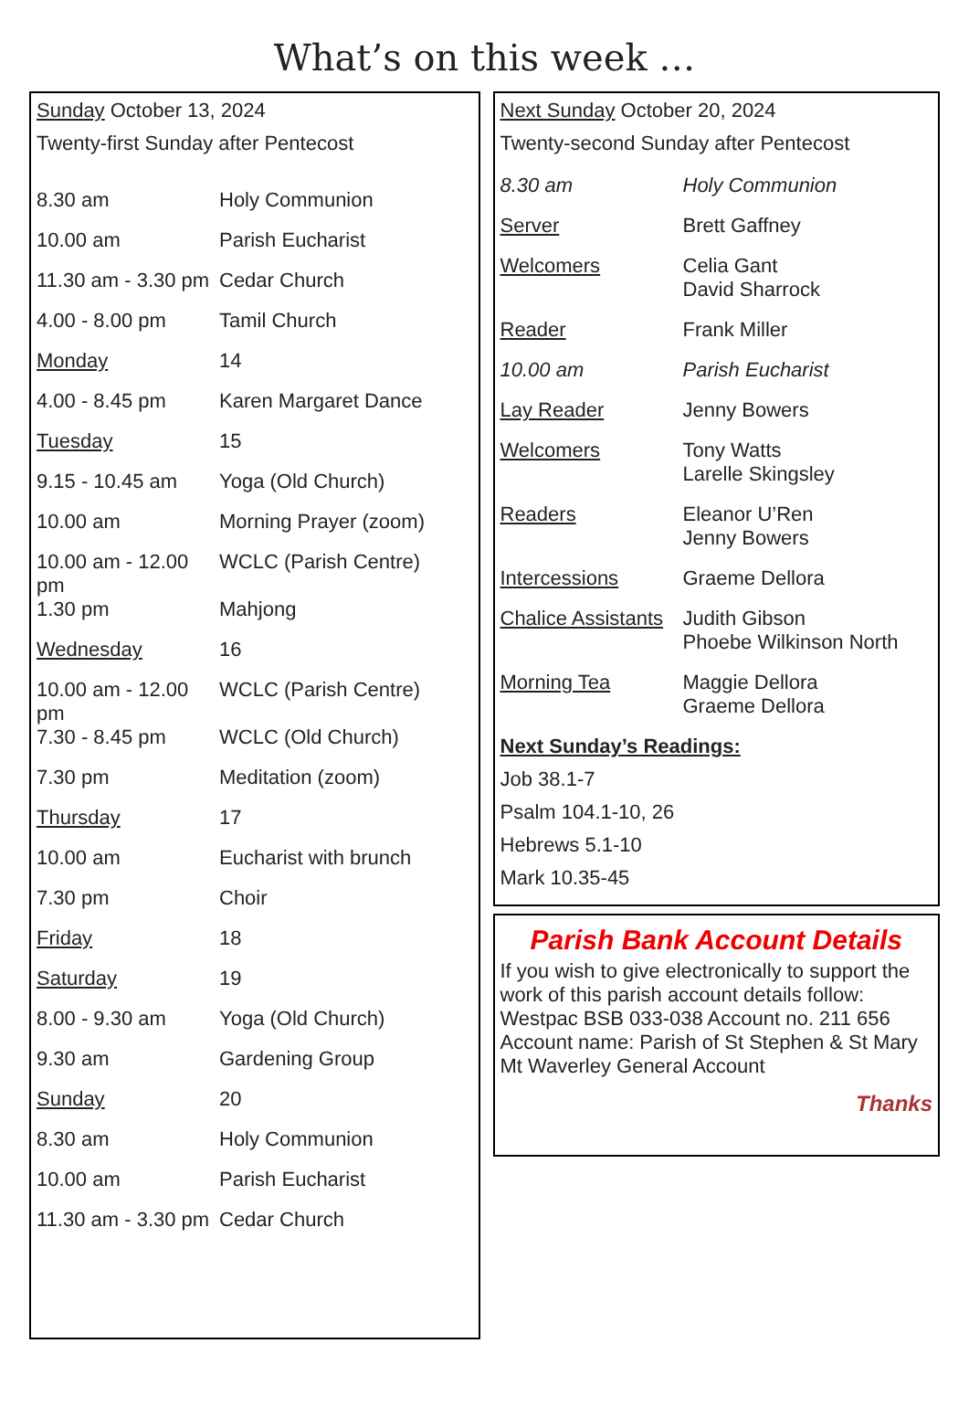What’s on this week …
Sunday October 13, 2024
Twenty-first Sunday after Pentecost
| 8.30 am | Holy Communion |
| 10.00 am | Parish Eucharist |
| 11.30 am - 3.30 pm | Cedar Church |
| 4.00 - 8.00 pm | Tamil Church |
| Monday | 14 |
| 4.00 - 8.45 pm | Karen Margaret Dance |
| Tuesday | 15 |
| 9.15 - 10.45 am | Yoga (Old Church) |
| 10.00 am | Morning Prayer (zoom) |
| 10.00 am - 12.00 pm | WCLC (Parish Centre) |
| 1.30 pm | Mahjong |
| Wednesday | 16 |
| 10.00 am - 12.00 pm | WCLC (Parish Centre) |
| 7.30 - 8.45 pm | WCLC (Old Church) |
| 7.30 pm | Meditation (zoom) |
| Thursday | 17 |
| 10.00 am | Eucharist with brunch |
| 7.30 pm | Choir |
| Friday | 18 |
| Saturday | 19 |
| 8.00 - 9.30 am | Yoga (Old Church) |
| 9.30 am | Gardening Group |
| Sunday | 20 |
| 8.30 am | Holy Communion |
| 10.00 am | Parish Eucharist |
| 11.30 am - 3.30 pm | Cedar Church |
Next Sunday October 20, 2024
Twenty-second Sunday after Pentecost
| 8.30 am | Holy Communion |
| Server | Brett Gaffney |
| Welcomers | Celia Gant David Sharrock |
| Reader | Frank Miller |
| 10.00 am | Parish Eucharist |
| Lay Reader | Jenny Bowers |
| Welcomers | Tony Watts Larelle Skingsley |
| Readers | Eleanor U’Ren Jenny Bowers |
| Intercessions | Graeme Dellora |
| Chalice Assistants | Judith Gibson Phoebe Wilkinson North |
| Morning Tea | Maggie Dellora Graeme Dellora |
Next Sunday’s Readings:
Job 38.1-7
Psalm 104.1-10, 26
Hebrews 5.1-10
Mark 10.35-45
Parish Bank Account Details
If you wish to give electronically to support the work of this parish account details follow:
Westpac BSB 033-038 Account no. 211 656
Account name: Parish of St Stephen & St Mary Mt Waverley General Account
Thanks